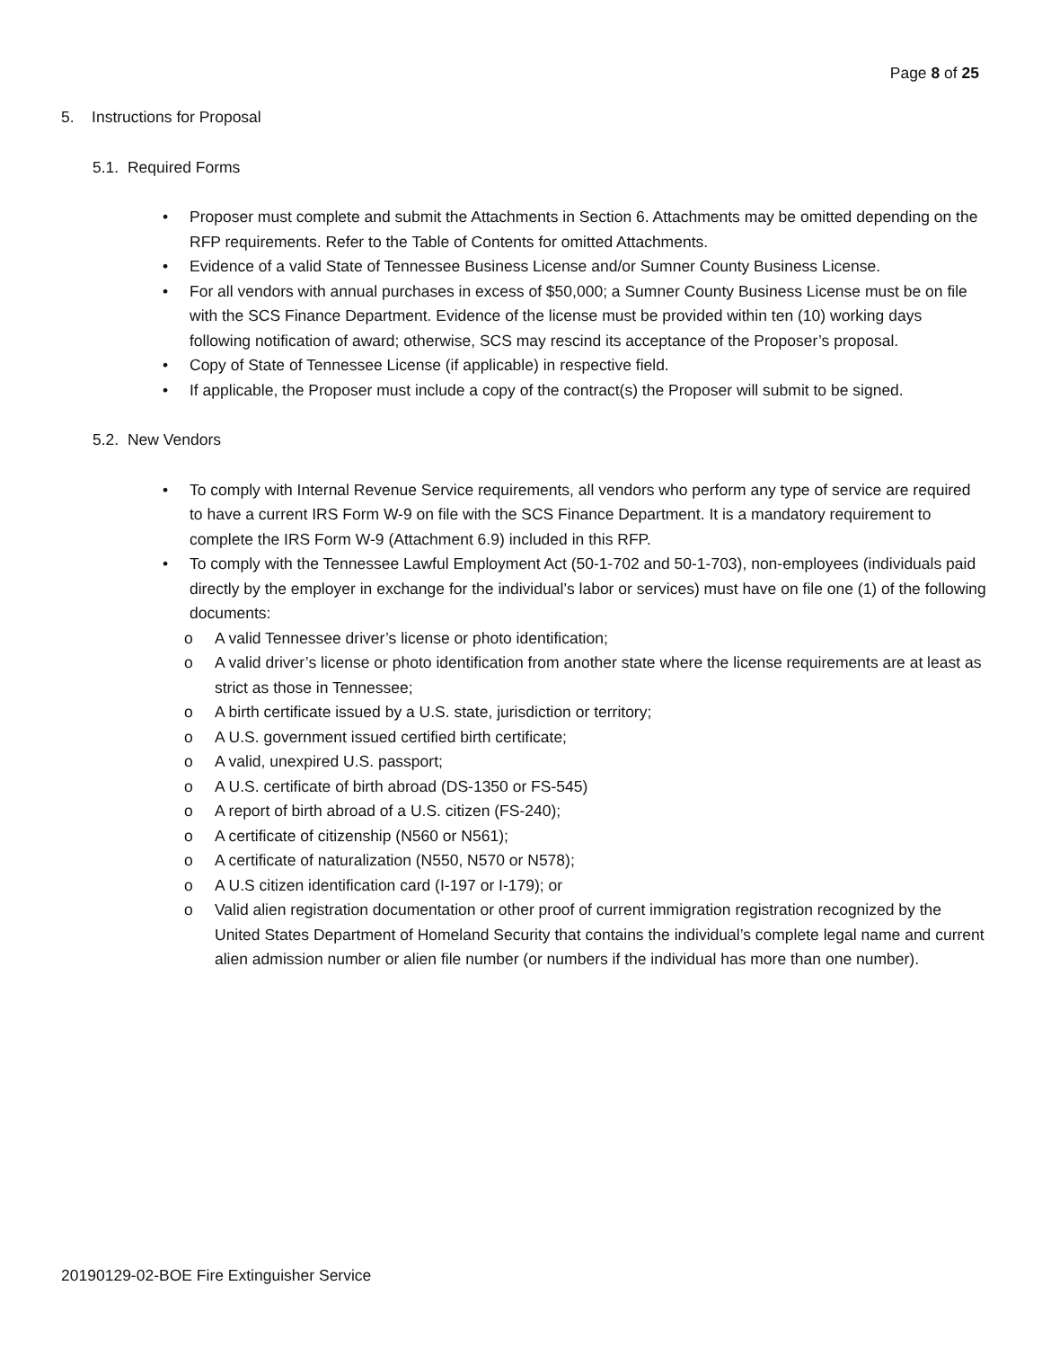Page 8 of 25
5. Instructions for Proposal
5.1. Required Forms
• Proposer must complete and submit the Attachments in Section 6. Attachments may be omitted depending on the RFP requirements. Refer to the Table of Contents for omitted Attachments.
• Evidence of a valid State of Tennessee Business License and/or Sumner County Business License.
• For all vendors with annual purchases in excess of $50,000; a Sumner County Business License must be on file with the SCS Finance Department. Evidence of the license must be provided within ten (10) working days following notification of award; otherwise, SCS may rescind its acceptance of the Proposer’s proposal.
• Copy of State of Tennessee License (if applicable) in respective field.
• If applicable, the Proposer must include a copy of the contract(s) the Proposer will submit to be signed.
5.2. New Vendors
• To comply with Internal Revenue Service requirements, all vendors who perform any type of service are required to have a current IRS Form W-9 on file with the SCS Finance Department. It is a mandatory requirement to complete the IRS Form W-9 (Attachment 6.9) included in this RFP.
• To comply with the Tennessee Lawful Employment Act (50-1-702 and 50-1-703), non-employees (individuals paid directly by the employer in exchange for the individual’s labor or services) must have on file one (1) of the following documents:
o A valid Tennessee driver’s license or photo identification;
o A valid driver’s license or photo identification from another state where the license requirements are at least as strict as those in Tennessee;
o A birth certificate issued by a U.S. state, jurisdiction or territory;
o A U.S. government issued certified birth certificate;
o A valid, unexpired U.S. passport;
o A U.S. certificate of birth abroad (DS-1350 or FS-545)
o A report of birth abroad of a U.S. citizen (FS-240);
o A certificate of citizenship (N560 or N561);
o A certificate of naturalization (N550, N570 or N578);
o A U.S citizen identification card (I-197 or I-179); or
o Valid alien registration documentation or other proof of current immigration registration recognized by the United States Department of Homeland Security that contains the individual’s complete legal name and current alien admission number or alien file number (or numbers if the individual has more than one number).
20190129-02-BOE Fire Extinguisher Service